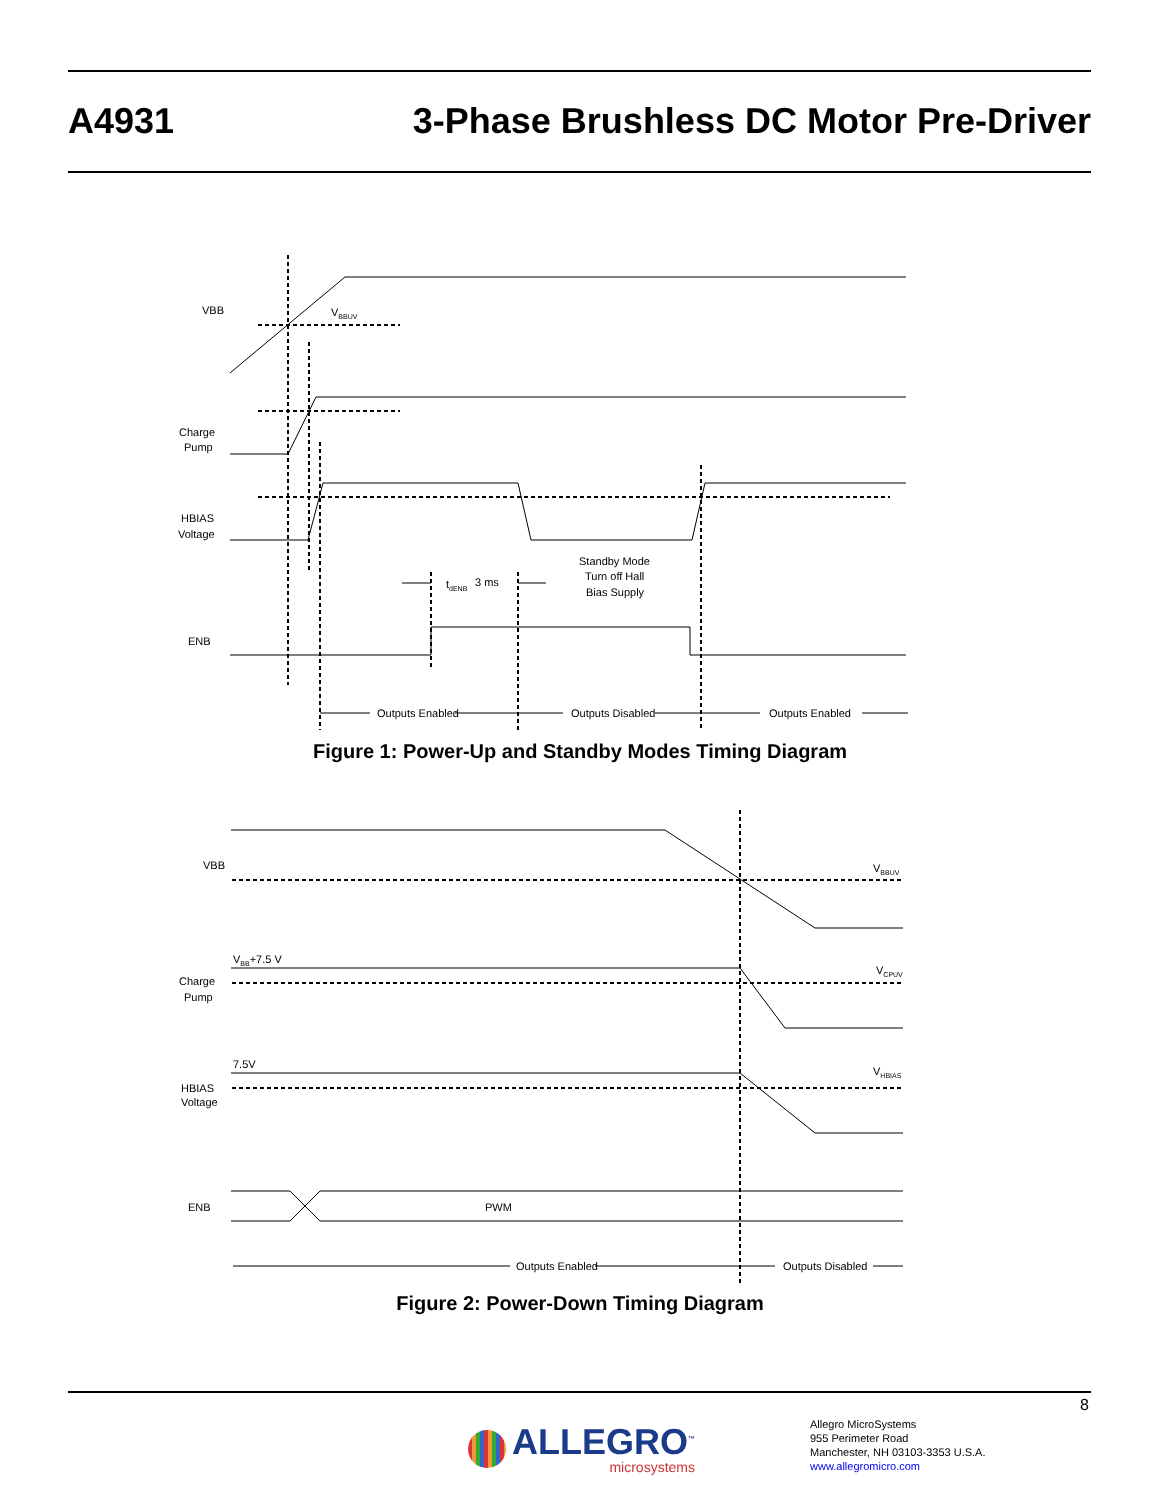A4931 3-Phase Brushless DC Motor Pre-Driver
VBB
VBBUV
Charge
Pump
HBIAS
Voltage
ENB
tdENB
3 ms
Standby Mode
Turn off Hall
Bias Supply
Outputs Enabled
Outputs Disabled
Outputs Enabled
Figure 1: Power-Up and Standby Modes Timing Diagram
VBB
VBBUV
VBB+7.5 V
VCPUV
Charge
Pump
7.5V
VHBIAS
HBIAS
Voltage
ENB
PWM
Outputs Enabled
Outputs Disabled
Figure 2: Power-Down Timing Diagram
8
ALLEGRO<sup>™</sup>
microsystems
Allegro MicroSystems
955 Perimeter Road
Manchester, NH 03103-3353 U.S.A.
www.allegromicro.com